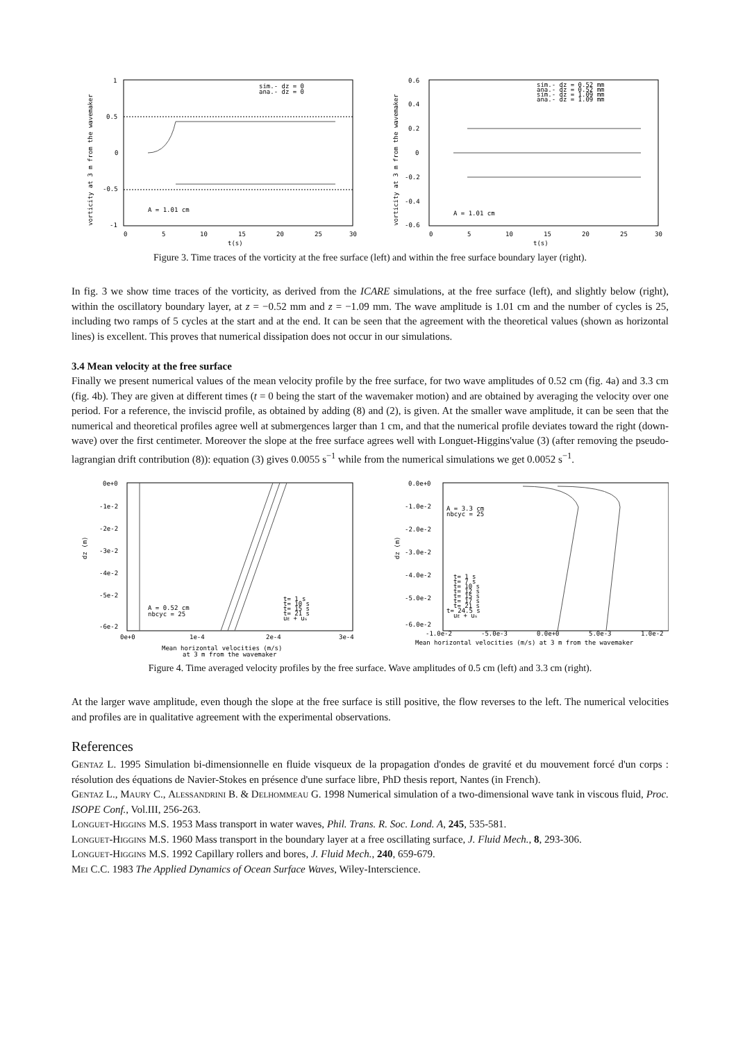1
0.5
0
-0.5
-1
0
5
10
15
20
25
30
t(s)
sim.- dz = 0
ana.- dz = 0
A = 1.01 cm
vorticity at 3 m from the wavemaker
0.6
0.4
0.2
0
-0.2
-0.4
-0.6
0
5
10
15
20
25
30
t(s)
sim.- dz = 0.52 mm
ana.- dz = 0.52 mm
sim.- dz = 1.09 mm
ana.- dz = 1.09 mm
A = 1.01 cm
vorticity at 3 m from the wavemaker
Figure 3. Time traces of the vorticity at the free surface (left) and within the free surface boundary layer (right).
In fig. 3 we show time traces of the vorticity, as derived from the ICARE simulations, at the free surface (left), and slightly below (right), within the oscillatory boundary layer, at z = −0.52 mm and z = −1.09 mm. The wave amplitude is 1.01 cm and the number of cycles is 25, including two ramps of 5 cycles at the start and at the end. It can be seen that the agreement with the theoretical values (shown as horizontal lines) is excellent. This proves that numerical dissipation does not occur in our simulations.
3.4 Mean velocity at the free surface
Finally we present numerical values of the mean velocity profile by the free surface, for two wave amplitudes of 0.52 cm (fig. 4a) and 3.3 cm (fig. 4b). They are given at different times (t = 0 being the start of the wavemaker motion) and are obtained by averaging the velocity over one period. For a reference, the inviscid profile, as obtained by adding (8) and (2), is given. At the smaller wave amplitude, it can be seen that the numerical and theoretical profiles agree well at submergences larger than 1 cm, and that the numerical profile deviates toward the right (down-wave) over the first centimeter. Moreover the slope at the free surface agrees well with Longuet-Higgins'value (3) (after removing the pseudo-lagrangian drift contribution (8)): equation (3) gives 0.0055 s<sup>−1</sup> while from the numerical simulations we get 0.0052 s<sup>−1</sup>.
0e+0
-1e-2
-2e-2
-3e-2
-4e-2
-5e-2
-6e-2
0e+0
1e-4
2e-4
3e-4
Mean horizontal velocities (m/s)
at 3 m from the wavemaker
A = 0.52 cm
nbcyc = 25
t= 1 s
t= 10 s
t= 15 s
t= 21 s
uE + us
dz (m)
0.0e+0
-1.0e-2
-2.0e-2
-3.0e-2
-4.0e-2
-5.0e-2
-6.0e-2
-1.0e-2
-5.0e-3
0.0e+0
5.0e-3
1.0e-2
Mean horizontal velocities (m/s) at 3 m from the wavemaker
A = 3.3 cm
nbcyc = 25
t= 1 s
t= 7 s
t= 10 s
t= 12 s
t= 15 s
t= 17 s
t= 21 s
t= 24.5 s
uE + us
dz (m)
Figure 4. Time averaged velocity profiles by the free surface. Wave amplitudes of 0.5 cm (left) and 3.3 cm (right).
At the larger wave amplitude, even though the slope at the free surface is still positive, the flow reverses to the left. The numerical velocities and profiles are in qualitative agreement with the experimental observations.
References
Gentaz L. 1995 Simulation bi-dimensionnelle en fluide visqueux de la propagation d'ondes de gravité et du mouvement forcé d'un corps : résolution des équations de Navier-Stokes en présence d'une surface libre, PhD thesis report, Nantes (in French).
Gentaz L., Maury C., Alessandrini B. & Delhommeau G. 1998 Numerical simulation of a two-dimensional wave tank in viscous fluid, Proc. ISOPE Conf., Vol.III, 256-263.
Longuet-Higgins M.S. 1953 Mass transport in water waves, Phil. Trans. R. Soc. Lond. A, 245, 535-581.
Longuet-Higgins M.S. 1960 Mass transport in the boundary layer at a free oscillating surface, J. Fluid Mech., 8, 293-306.
Longuet-Higgins M.S. 1992 Capillary rollers and bores, J. Fluid Mech., 240, 659-679.
Mei C.C. 1983 The Applied Dynamics of Ocean Surface Waves, Wiley-Interscience.